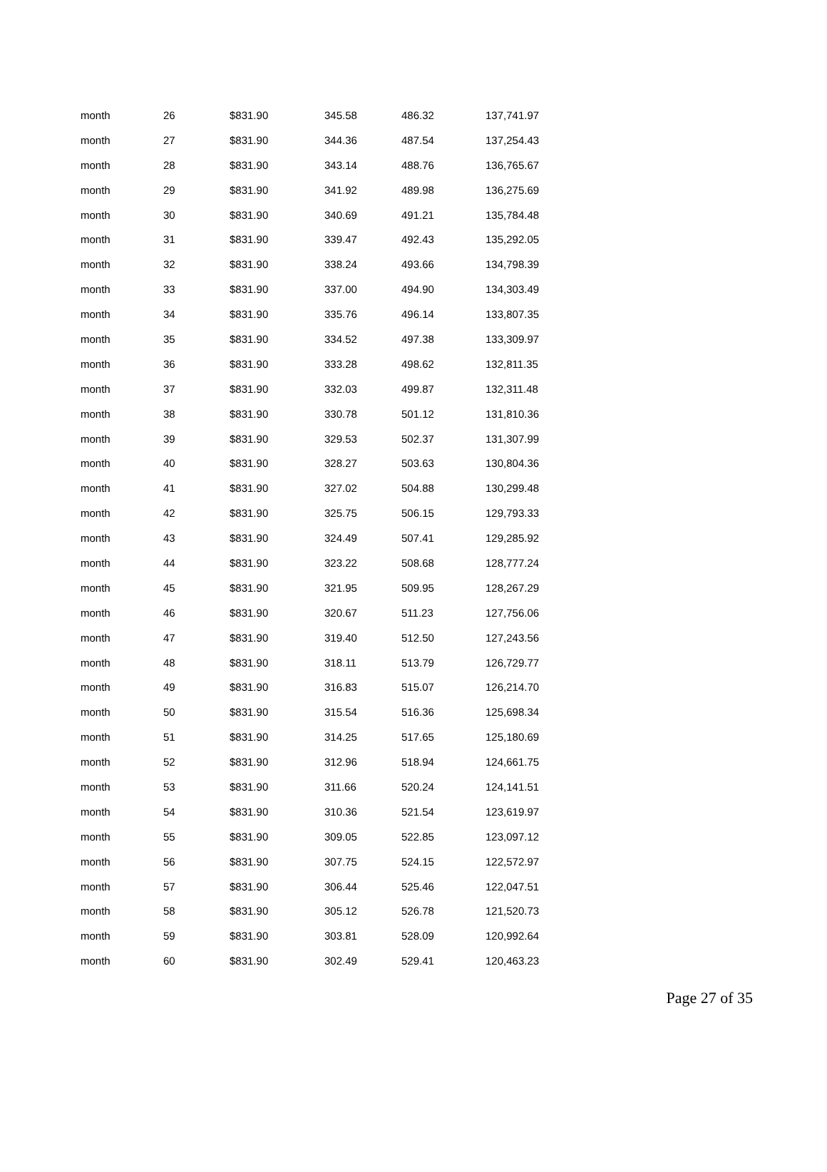| month | 26 | $831.90 | 345.58 | 486.32 | 137,741.97 |
| month | 27 | $831.90 | 344.36 | 487.54 | 137,254.43 |
| month | 28 | $831.90 | 343.14 | 488.76 | 136,765.67 |
| month | 29 | $831.90 | 341.92 | 489.98 | 136,275.69 |
| month | 30 | $831.90 | 340.69 | 491.21 | 135,784.48 |
| month | 31 | $831.90 | 339.47 | 492.43 | 135,292.05 |
| month | 32 | $831.90 | 338.24 | 493.66 | 134,798.39 |
| month | 33 | $831.90 | 337.00 | 494.90 | 134,303.49 |
| month | 34 | $831.90 | 335.76 | 496.14 | 133,807.35 |
| month | 35 | $831.90 | 334.52 | 497.38 | 133,309.97 |
| month | 36 | $831.90 | 333.28 | 498.62 | 132,811.35 |
| month | 37 | $831.90 | 332.03 | 499.87 | 132,311.48 |
| month | 38 | $831.90 | 330.78 | 501.12 | 131,810.36 |
| month | 39 | $831.90 | 329.53 | 502.37 | 131,307.99 |
| month | 40 | $831.90 | 328.27 | 503.63 | 130,804.36 |
| month | 41 | $831.90 | 327.02 | 504.88 | 130,299.48 |
| month | 42 | $831.90 | 325.75 | 506.15 | 129,793.33 |
| month | 43 | $831.90 | 324.49 | 507.41 | 129,285.92 |
| month | 44 | $831.90 | 323.22 | 508.68 | 128,777.24 |
| month | 45 | $831.90 | 321.95 | 509.95 | 128,267.29 |
| month | 46 | $831.90 | 320.67 | 511.23 | 127,756.06 |
| month | 47 | $831.90 | 319.40 | 512.50 | 127,243.56 |
| month | 48 | $831.90 | 318.11 | 513.79 | 126,729.77 |
| month | 49 | $831.90 | 316.83 | 515.07 | 126,214.70 |
| month | 50 | $831.90 | 315.54 | 516.36 | 125,698.34 |
| month | 51 | $831.90 | 314.25 | 517.65 | 125,180.69 |
| month | 52 | $831.90 | 312.96 | 518.94 | 124,661.75 |
| month | 53 | $831.90 | 311.66 | 520.24 | 124,141.51 |
| month | 54 | $831.90 | 310.36 | 521.54 | 123,619.97 |
| month | 55 | $831.90 | 309.05 | 522.85 | 123,097.12 |
| month | 56 | $831.90 | 307.75 | 524.15 | 122,572.97 |
| month | 57 | $831.90 | 306.44 | 525.46 | 122,047.51 |
| month | 58 | $831.90 | 305.12 | 526.78 | 121,520.73 |
| month | 59 | $831.90 | 303.81 | 528.09 | 120,992.64 |
| month | 60 | $831.90 | 302.49 | 529.41 | 120,463.23 |
Page 27 of 35